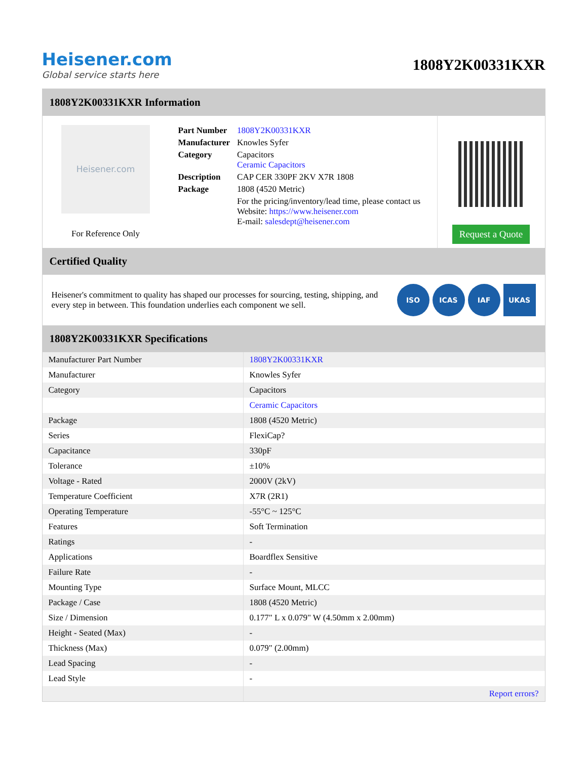Heisener.com
Global service starts here
1808Y2K00331KXR
1808Y2K00331KXR Information
Heisener.com
For Reference Only
| Part Number | 1808Y2K00331KXR |
| Manufacturer | Knowles Syfer |
| Category | Capacitors Ceramic Capacitors |
| Description | CAP CER 330PF 2KV X7R 1808 |
| Package | 1808 (4520 Metric) |
| | For the pricing/inventory/lead time, please contact us Website: https://www.heisener.com E-mail: salesdept@heisener.com |
Request a Quote
Certified Quality
Heisener's commitment to quality has shaped our processes for sourcing, testing, shipping, and every step in between. This foundation underlies each component we sell.
ISO ICAS IAF UKAS
1808Y2K00331KXR Specifications
| Manufacturer Part Number | 1808Y2K00331KXR |
| Manufacturer | Knowles Syfer |
| Category | Capacitors |
| | Ceramic Capacitors |
| Package | 1808 (4520 Metric) |
| Series | FlexiCap? |
| Capacitance | 330pF |
| Tolerance | ±10% |
| Voltage - Rated | 2000V (2kV) |
| Temperature Coefficient | X7R (2R1) |
| Operating Temperature | -55°C ~ 125°C |
| Features | Soft Termination |
| Ratings | - |
| Applications | Boardflex Sensitive |
| Failure Rate | - |
| Mounting Type | Surface Mount, MLCC |
| Package / Case | 1808 (4520 Metric) |
| Size / Dimension | 0.177" L x 0.079" W (4.50mm x 2.00mm) |
| Height - Seated (Max) | - |
| Thickness (Max) | 0.079" (2.00mm) |
| Lead Spacing | - |
| Lead Style | - |
| | Report errors? |